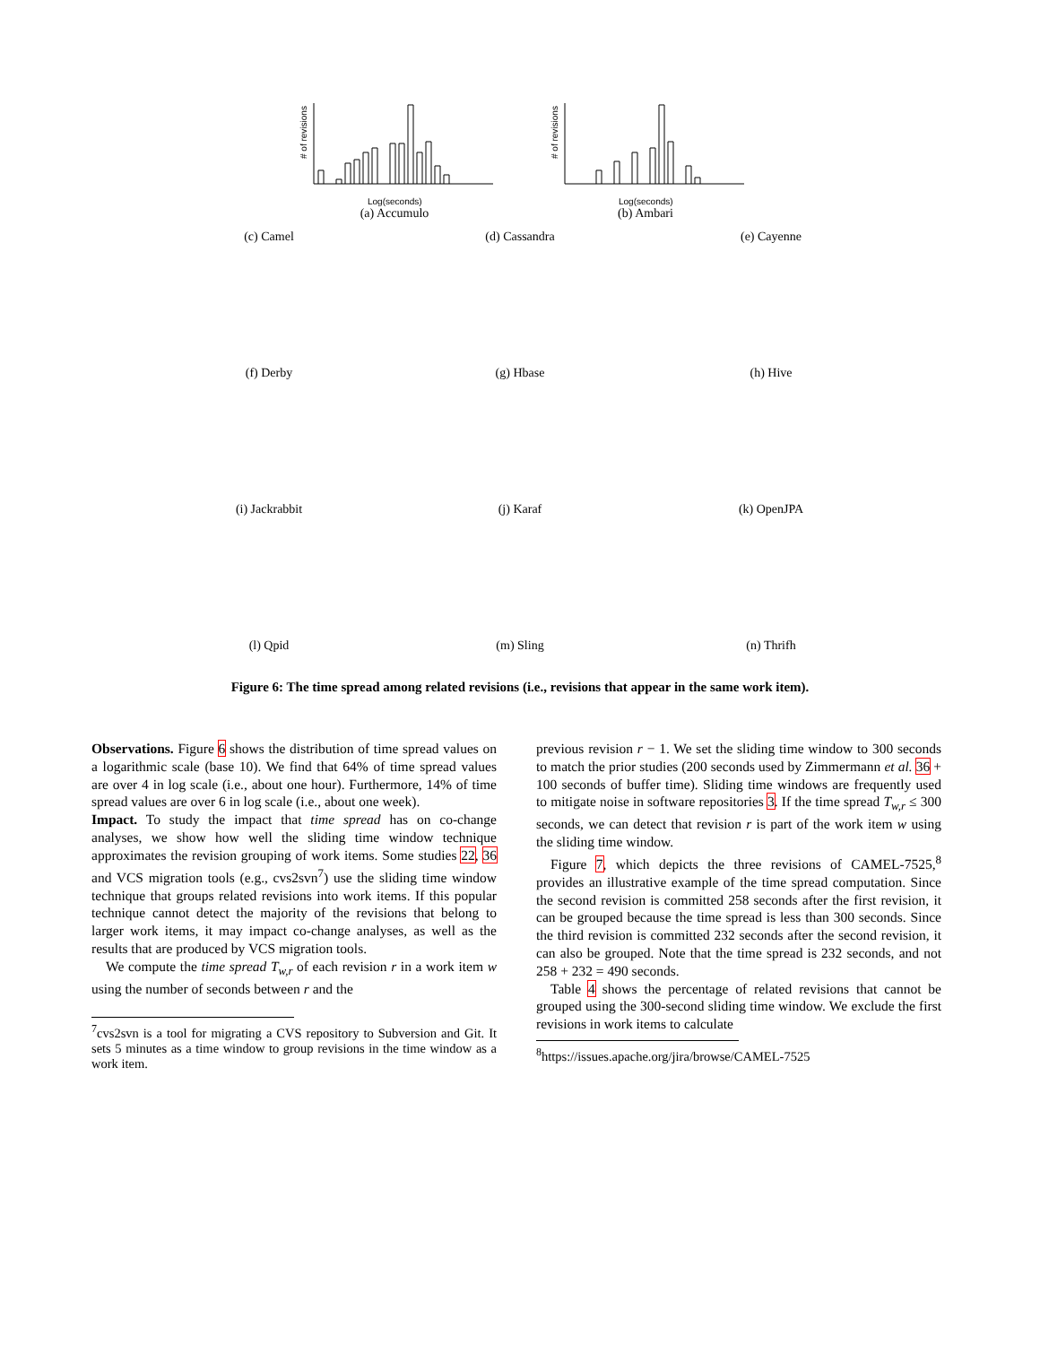# of revisions
Log(seconds)
(a) Accumulo
# of revisions
Log(seconds)
(b) Ambari
(c) Camel (d) Cassandra (e) Cayenne
(f) Derby (g) Hbase (h) Hive
(i) Jackrabbit (j) Karaf (k) OpenJPA
(l) Qpid (m) Sling (n) Thrifh
Figure 6: The time spread among related revisions (i.e., revisions that appear in the same work item).
Observations. Figure 6 shows the distribution of time spread values on a logarithmic scale (base 10). We find that 64% of time spread values are over 4 in log scale (i.e., about one hour). Furthermore, 14% of time spread values are over 6 in log scale (i.e., about one week).
Impact. To study the impact that time spread has on co-change analyses, we show how well the sliding time window technique approximates the revision grouping of work items. Some studies 22, 36 and VCS migration tools (e.g., cvs2svn<sup>7</sup>) use the sliding time window technique that groups related revisions into work items. If this popular technique cannot detect the majority of the revisions that belong to larger work items, it may impact co-change analyses, as well as the results that are produced by VCS migration tools.
We compute the time spread T<sub>w,r</sub> of each revision r in a work item w using the number of seconds between r and the
<sup>7</sup> cvs2svn is a tool for migrating a CVS repository to Subversion and Git. It sets 5 minutes as a time window to group revisions in the time window as a work item.
previous revision r − 1. We set the sliding time window to 300 seconds to match the prior studies (200 seconds used by Zimmermann et al. 36 + 100 seconds of buffer time). Sliding time windows are frequently used to mitigate noise in software repositories 3. If the time spread T<sub>w,r</sub> ≤ 300 seconds, we can detect that revision r is part of the work item w using the sliding time window.
Figure 7, which depicts the three revisions of CAMEL-7525,<sup>8</sup> provides an illustrative example of the time spread computation. Since the second revision is committed 258 seconds after the first revision, it can be grouped because the time spread is less than 300 seconds. Since the third revision is committed 232 seconds after the second revision, it can also be grouped. Note that the time spread is 232 seconds, and not 258 + 232 = 490 seconds.
Table 4 shows the percentage of related revisions that cannot be grouped using the 300-second sliding time window. We exclude the first revisions in work items to calculate
<sup>8</sup> https://issues.apache.org/jira/browse/CAMEL-7525